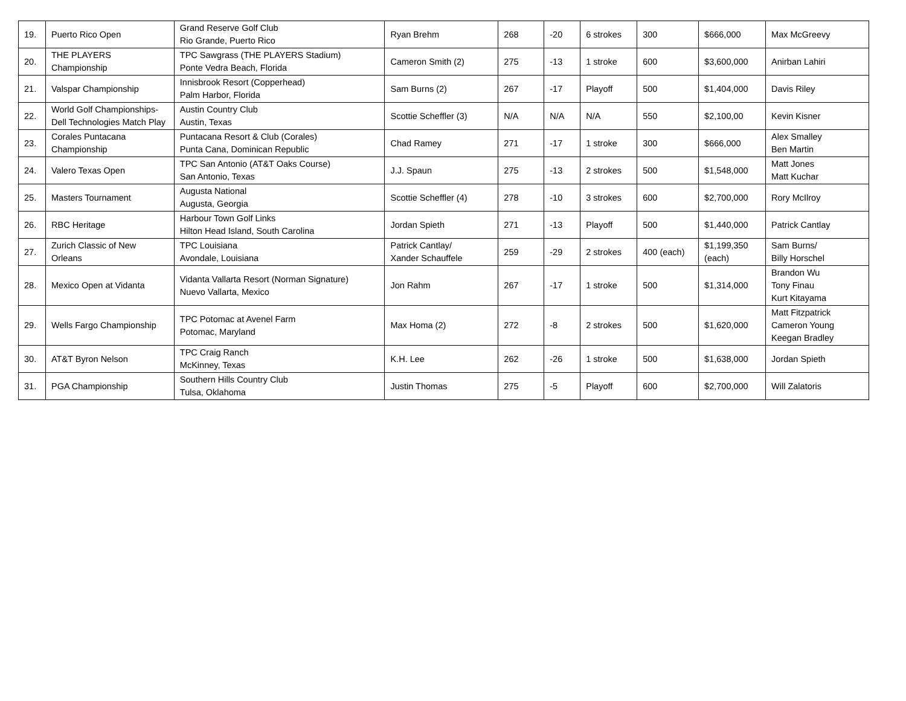| 19. | Puerto Rico Open | Grand Reserve Golf Club Rio Grande, Puerto Rico | Ryan Brehm | 268 | -20 | 6 strokes | 300 | $666,000 | Max McGreevy |
| 20. | THE PLAYERS Championship | TPC Sawgrass (THE PLAYERS Stadium) Ponte Vedra Beach, Florida | Cameron Smith (2) | 275 | -13 | 1 stroke | 600 | $3,600,000 | Anirban Lahiri |
| 21. | Valspar Championship | Innisbrook Resort (Copperhead) Palm Harbor, Florida | Sam Burns (2) | 267 | -17 | Playoff | 500 | $1,404,000 | Davis Riley |
| 22. | World Golf Championships-Dell Technologies Match Play | Austin Country Club Austin, Texas | Scottie Scheffler (3) | N/A | N/A | N/A | 550 | $2,100,00 | Kevin Kisner |
| 23. | Corales Puntacana Championship | Puntacana Resort & Club (Corales) Punta Cana, Dominican Republic | Chad Ramey | 271 | -17 | 1 stroke | 300 | $666,000 | Alex Smalley Ben Martin |
| 24. | Valero Texas Open | TPC San Antonio (AT&T Oaks Course) San Antonio, Texas | J.J. Spaun | 275 | -13 | 2 strokes | 500 | $1,548,000 | Matt Jones Matt Kuchar |
| 25. | Masters Tournament | Augusta National Augusta, Georgia | Scottie Scheffler (4) | 278 | -10 | 3 strokes | 600 | $2,700,000 | Rory McIlroy |
| 26. | RBC Heritage | Harbour Town Golf Links Hilton Head Island, South Carolina | Jordan Spieth | 271 | -13 | Playoff | 500 | $1,440,000 | Patrick Cantlay |
| 27. | Zurich Classic of New Orleans | TPC Louisiana Avondale, Louisiana | Patrick Cantlay/ Xander Schauffele | 259 | -29 | 2 strokes | 400 (each) | $1,199,350 (each) | Sam Burns/ Billy Horschel |
| 28. | Mexico Open at Vidanta | Vidanta Vallarta Resort (Norman Signature) Nuevo Vallarta, Mexico | Jon Rahm | 267 | -17 | 1 stroke | 500 | $1,314,000 | Brandon Wu Tony Finau Kurt Kitayama |
| 29. | Wells Fargo Championship | TPC Potomac at Avenel Farm Potomac, Maryland | Max Homa (2) | 272 | -8 | 2 strokes | 500 | $1,620,000 | Matt Fitzpatrick Cameron Young Keegan Bradley |
| 30. | AT&T Byron Nelson | TPC Craig Ranch McKinney, Texas | K.H. Lee | 262 | -26 | 1 stroke | 500 | $1,638,000 | Jordan Spieth |
| 31. | PGA Championship | Southern Hills Country Club Tulsa, Oklahoma | Justin Thomas | 275 | -5 | Playoff | 600 | $2,700,000 | Will Zalatoris |